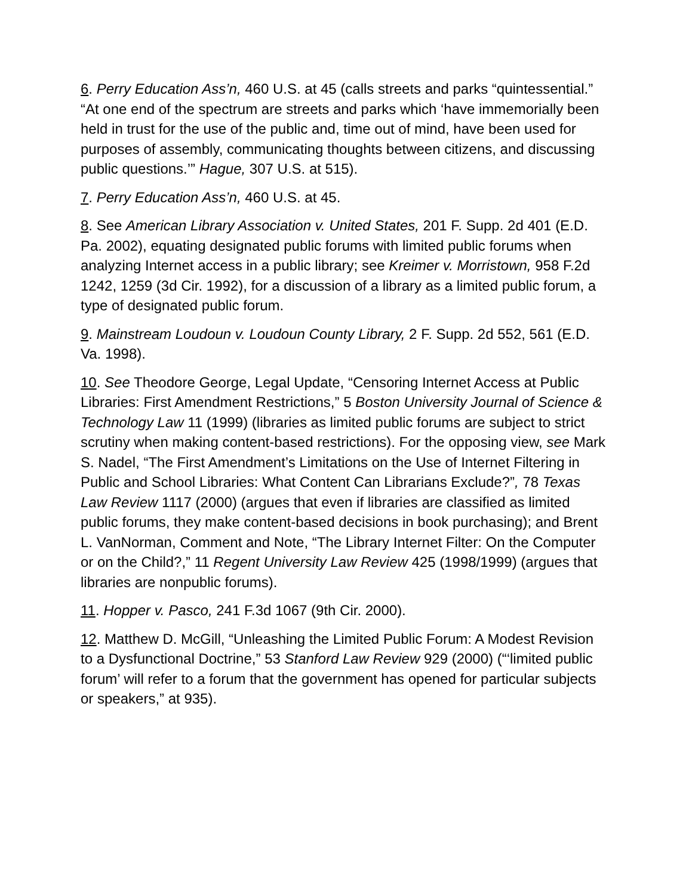6. Perry Education Ass’n, 460 U.S. at 45 (calls streets and parks “quintessential.” “At one end of the spectrum are streets and parks which ‘have immemorially been held in trust for the use of the public and, time out of mind, have been used for purposes of assembly, communicating thoughts between citizens, and discussing public questions.’” Hague, 307 U.S. at 515).
7. Perry Education Ass’n, 460 U.S. at 45.
8. See American Library Association v. United States, 201 F. Supp. 2d 401 (E.D. Pa. 2002), equating designated public forums with limited public forums when analyzing Internet access in a public library; see Kreimer v. Morristown, 958 F.2d 1242, 1259 (3d Cir. 1992), for a discussion of a library as a limited public forum, a type of designated public forum.
9. Mainstream Loudoun v. Loudoun County Library, 2 F. Supp. 2d 552, 561 (E.D. Va. 1998).
10. See Theodore George, Legal Update, “Censoring Internet Access at Public Libraries: First Amendment Restrictions,” 5 Boston University Journal of Science & Technology Law 11 (1999) (libraries as limited public forums are subject to strict scrutiny when making content-based restrictions). For the opposing view, see Mark S. Nadel, “The First Amendment’s Limitations on the Use of Internet Filtering in Public and School Libraries: What Content Can Librarians Exclude?”, 78 Texas Law Review 1117 (2000) (argues that even if libraries are classified as limited public forums, they make content-based decisions in book purchasing); and Brent L. VanNorman, Comment and Note, “The Library Internet Filter: On the Computer or on the Child?,” 11 Regent University Law Review 425 (1998/1999) (argues that libraries are nonpublic forums).
11. Hopper v. Pasco, 241 F.3d 1067 (9th Cir. 2000).
12. Matthew D. McGill, “Unleashing the Limited Public Forum: A Modest Revision to a Dysfunctional Doctrine,” 53 Stanford Law Review 929 (2000) (“‘limited public forum’ will refer to a forum that the government has opened for particular subjects or speakers,” at 935).